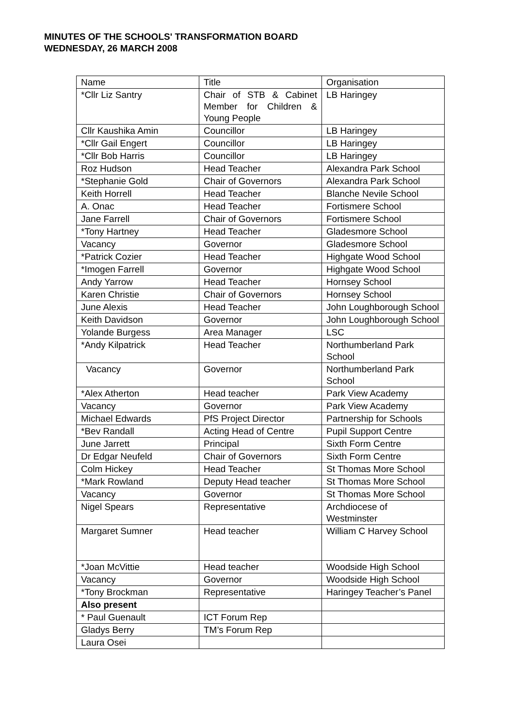MINUTES OF THE SCHOOLS' TRANSFORMATION BOARD
WEDNESDAY, 26 MARCH 2008
| Name | Title | Organisation |
| *Cllr Liz Santry | Chair of STB & Cabinet Member for Children & Young People | LB Haringey |
| Cllr Kaushika Amin | Councillor | LB Haringey |
| *Cllr Gail Engert | Councillor | LB Haringey |
| *Cllr Bob Harris | Councillor | LB Haringey |
| Roz Hudson | Head Teacher | Alexandra Park School |
| *Stephanie Gold | Chair of Governors | Alexandra Park School |
| Keith Horrell | Head Teacher | Blanche Nevile School |
| A. Onac | Head Teacher | Fortismere School |
| Jane Farrell | Chair of Governors | Fortismere School |
| *Tony Hartney | Head Teacher | Gladesmore School |
| Vacancy | Governor | Gladesmore School |
| *Patrick Cozier | Head Teacher | Highgate Wood School |
| *Imogen Farrell | Governor | Highgate Wood School |
| Andy Yarrow | Head Teacher | Hornsey School |
| Karen Christie | Chair of Governors | Hornsey School |
| June Alexis | Head Teacher | John Loughborough School |
| Keith Davidson | Governor | John Loughborough School |
| Yolande Burgess | Area Manager | LSC |
| *Andy Kilpatrick | Head Teacher | Northumberland Park School |
| Vacancy | Governor | Northumberland Park School |
| *Alex Atherton | Head teacher | Park View Academy |
| Vacancy | Governor | Park View Academy |
| Michael Edwards | PfS Project Director | Partnership for Schools |
| *Bev Randall | Acting Head of Centre | Pupil Support Centre |
| June Jarrett | Principal | Sixth Form Centre |
| Dr Edgar Neufeld | Chair of Governors | Sixth Form Centre |
| Colm Hickey | Head Teacher | St Thomas More School |
| *Mark Rowland | Deputy Head teacher | St Thomas More School |
| Vacancy | Governor | St Thomas More School |
| Nigel Spears | Representative | Archdiocese of Westminster |
| Margaret Sumner | Head teacher | William C Harvey School |
| *Joan McVittie | Head teacher | Woodside High School |
| Vacancy | Governor | Woodside High School |
| *Tony Brockman | Representative | Haringey Teacher’s Panel |
| Also present | | |
| * Paul Guenault | ICT Forum Rep | |
| Gladys Berry | TM’s Forum Rep | |
| Laura Osei | | |